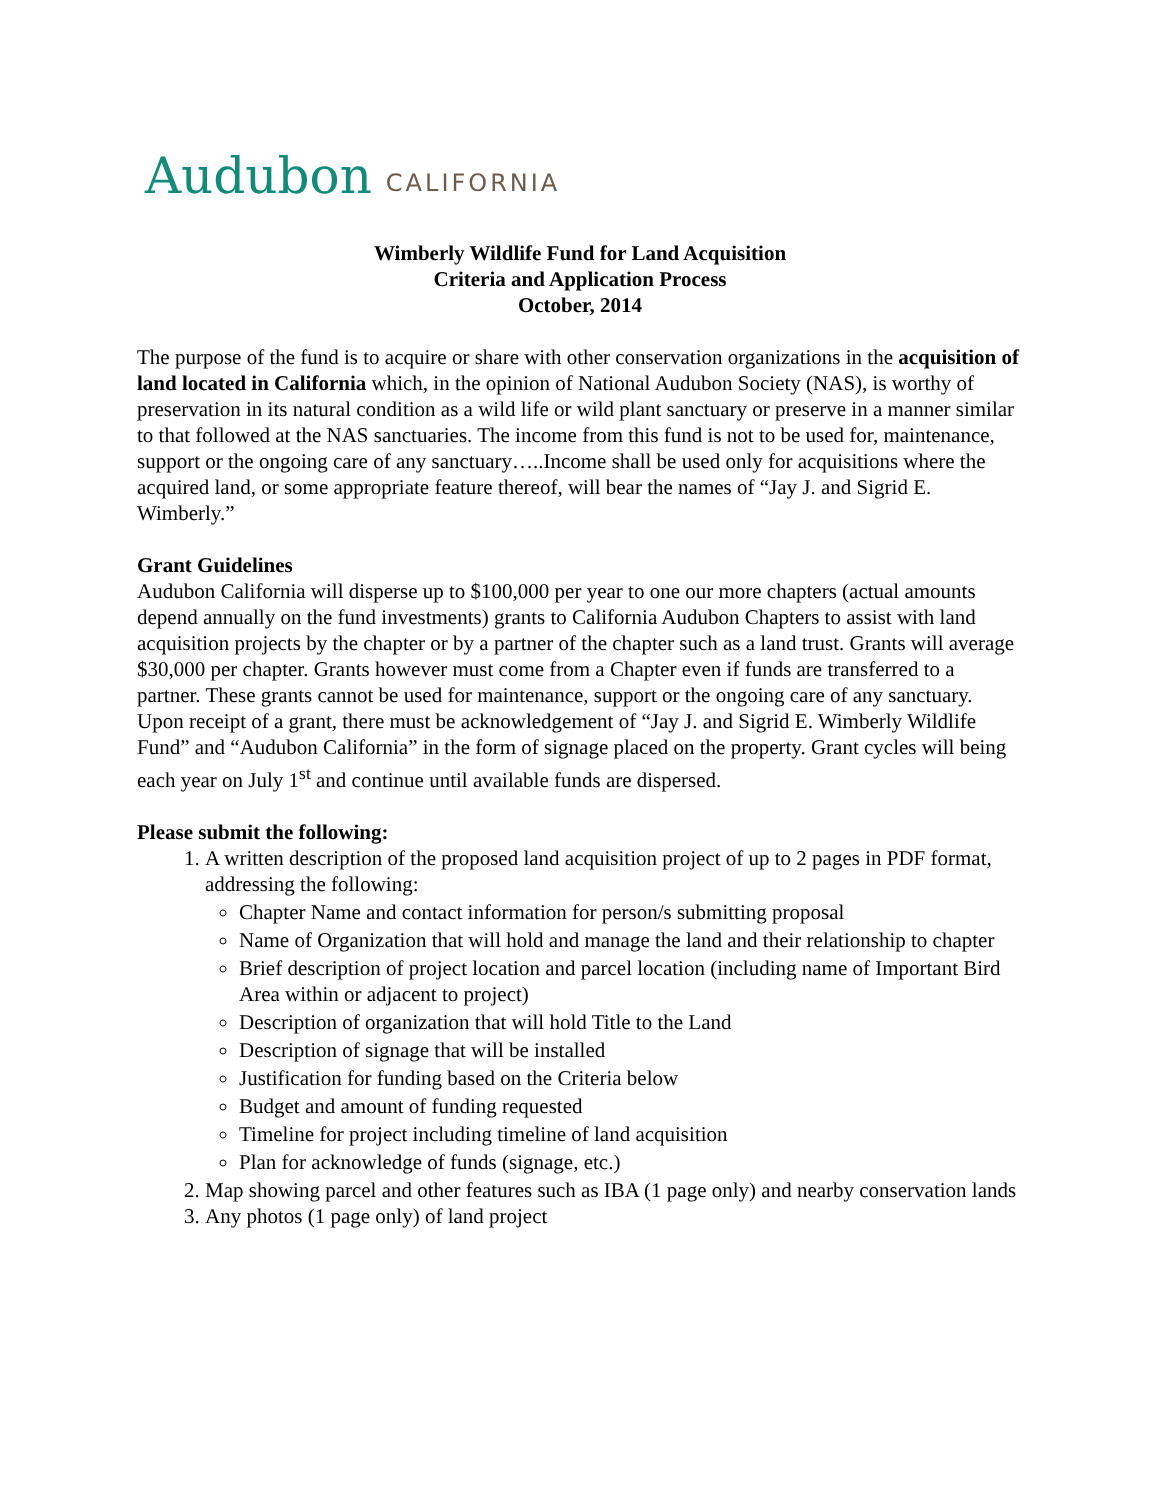Audubon CALIFORNIA
Wimberly Wildlife Fund for Land Acquisition
Criteria and Application Process
October, 2014
The purpose of the fund is to acquire or share with other conservation organizations in the acquisition of land located in California which, in the opinion of National Audubon Society (NAS), is worthy of preservation in its natural condition as a wild life or wild plant sanctuary or preserve in a manner similar to that followed at the NAS sanctuaries. The income from this fund is not to be used for, maintenance, support or the ongoing care of any sanctuary…..Income shall be used only for acquisitions where the acquired land, or some appropriate feature thereof, will bear the names of “Jay J. and Sigrid E. Wimberly.”
Grant Guidelines
Audubon California will disperse up to $100,000 per year to one our more chapters (actual amounts depend annually on the fund investments) grants to California Audubon Chapters to assist with land acquisition projects by the chapter or by a partner of the chapter such as a land trust. Grants will average $30,000 per chapter. Grants however must come from a Chapter even if funds are transferred to a partner. These grants cannot be used for maintenance, support or the ongoing care of any sanctuary. Upon receipt of a grant, there must be acknowledgement of “Jay J. and Sigrid E. Wimberly Wildlife Fund” and “Audubon California” in the form of signage placed on the property. Grant cycles will being each year on July 1<sup>st</sup> and continue until available funds are dispersed.
Please submit the following:
1. A written description of the proposed land acquisition project of up to 2 pages in PDF format, addressing the following:
Chapter Name and contact information for person/s submitting proposal
Name of Organization that will hold and manage the land and their relationship to chapter
Brief description of project location and parcel location (including name of Important Bird Area within or adjacent to project)
Description of organization that will hold Title to the Land
Description of signage that will be installed
Justification for funding based on the Criteria below
Budget and amount of funding requested
Timeline for project including timeline of land acquisition
Plan for acknowledge of funds (signage, etc.)
2. Map showing parcel and other features such as IBA (1 page only) and nearby conservation lands
3. Any photos (1 page only) of land project